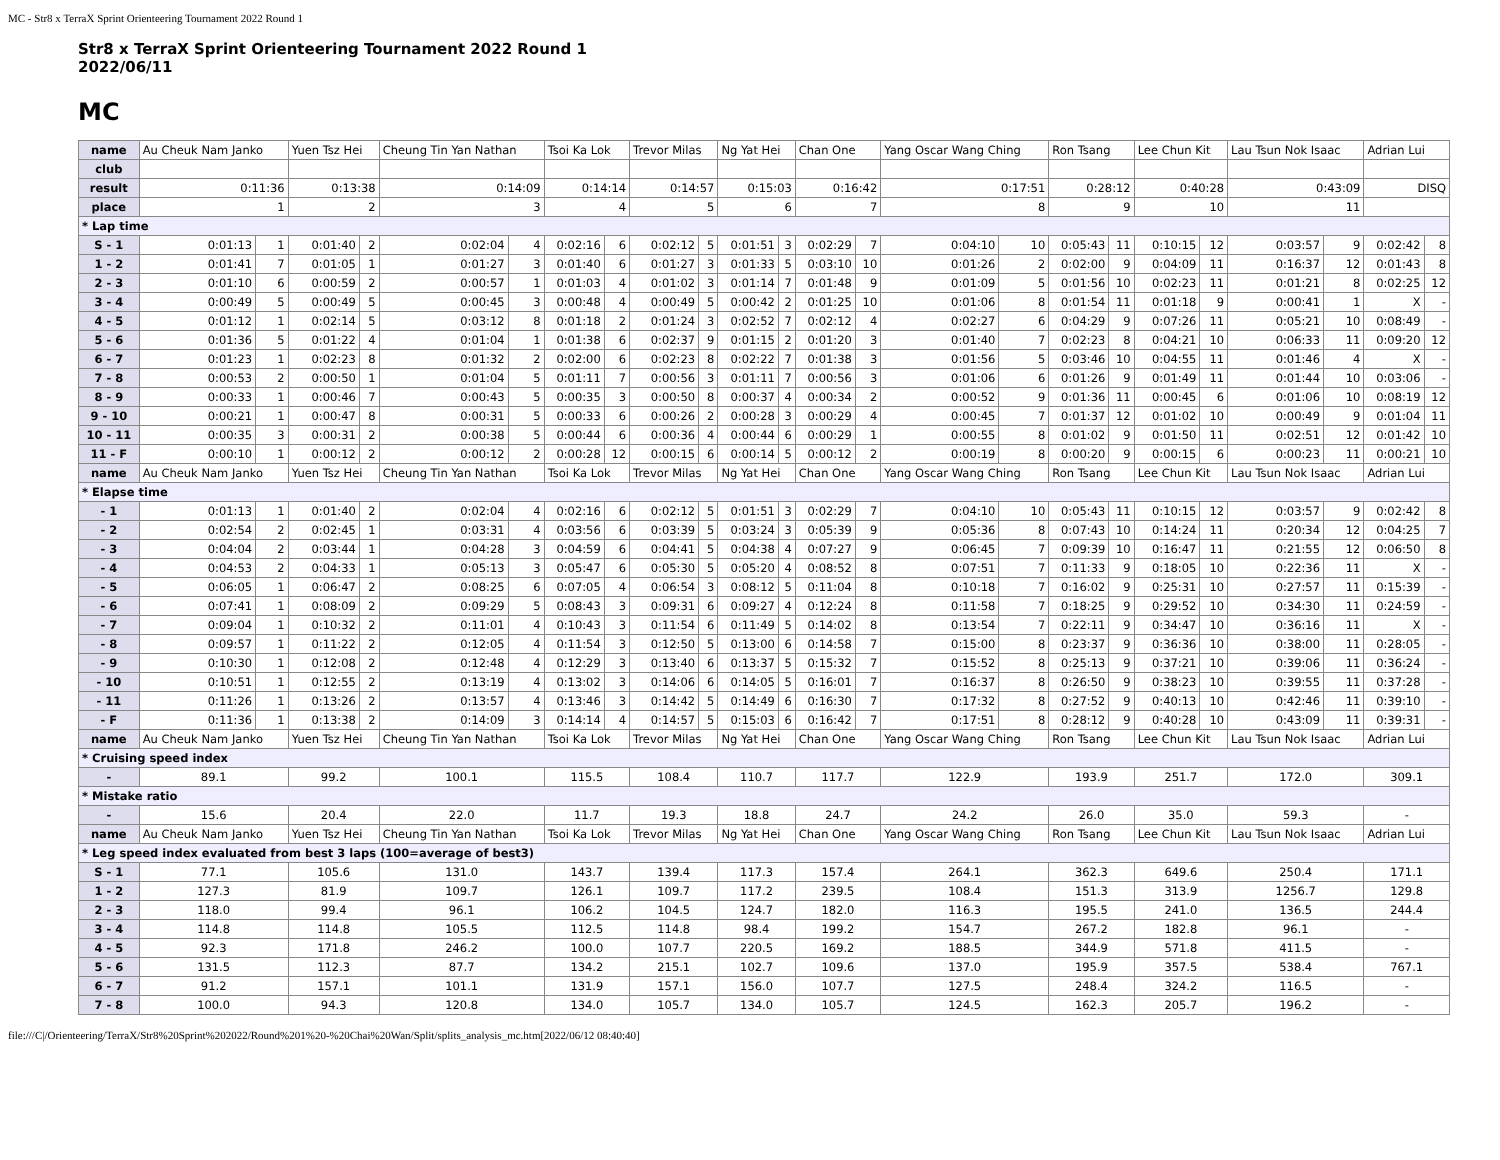MC - Str8 x TerraX Sprint Orienteering Tournament 2022 Round 1
Str8 x TerraX Sprint Orienteering Tournament 2022 Round 1
2022/06/11
MC
| name | Au Cheuk Nam Janko | | Yuen Tsz Hei | | Cheung Tin Yan Nathan | | Tsoi Ka Lok | | Trevor Milas | | Ng Yat Hei | | Chan One | | Yang Oscar Wang Ching | | Ron Tsang | | Lee Chun Kit | | Lau Tsun Nok Isaac | | Adrian Lui | |
| club | | | | | | | | | | | | | | | | | | | | | | | | |
| result | 0:11:36 | | 0:13:38 | | 0:14:09 | | 0:14:14 | | 0:14:57 | | 0:15:03 | | 0:16:42 | | 0:17:51 | | 0:28:12 | | 0:40:28 | | 0:43:09 | | DISQ | |
| place | 1 | | 2 | | 3 | | 4 | | 5 | | 6 | | 7 | | 8 | | 9 | | 10 | | 11 | | | |
| * Lap time | | | | | | | | | | | | | | | | | | | | | | | | |
| S - 1 | 0:01:13 | 1 | 0:01:40 | 2 | 0:02:04 | 4 | 0:02:16 | 6 | 0:02:12 | 5 | 0:01:51 | 3 | 0:02:29 | 7 | 0:04:10 | 10 | 0:05:43 | 11 | 0:10:15 | 12 | 0:03:57 | 9 | 0:02:42 | 8 |
| 1 - 2 | 0:01:41 | 7 | 0:01:05 | 1 | 0:01:27 | 3 | 0:01:40 | 6 | 0:01:27 | 3 | 0:01:33 | 5 | 0:03:10 | 10 | 0:01:26 | 2 | 0:02:00 | 9 | 0:04:09 | 11 | 0:16:37 | 12 | 0:01:43 | 8 |
| 2 - 3 | 0:01:10 | 6 | 0:00:59 | 2 | 0:00:57 | 1 | 0:01:03 | 4 | 0:01:02 | 3 | 0:01:14 | 7 | 0:01:48 | 9 | 0:01:09 | 5 | 0:01:56 | 10 | 0:02:23 | 11 | 0:01:21 | 8 | 0:02:25 | 12 |
| 3 - 4 | 0:00:49 | 5 | 0:00:49 | 5 | 0:00:45 | 3 | 0:00:48 | 4 | 0:00:49 | 5 | 0:00:42 | 2 | 0:01:25 | 10 | 0:01:06 | 8 | 0:01:54 | 11 | 0:01:18 | 9 | 0:00:41 | 1 | X | - |
| 4 - 5 | 0:01:12 | 1 | 0:02:14 | 5 | 0:03:12 | 8 | 0:01:18 | 2 | 0:01:24 | 3 | 0:02:52 | 7 | 0:02:12 | 4 | 0:02:27 | 6 | 0:04:29 | 9 | 0:07:26 | 11 | 0:05:21 | 10 | 0:08:49 | - |
| 5 - 6 | 0:01:36 | 5 | 0:01:22 | 4 | 0:01:04 | 1 | 0:01:38 | 6 | 0:02:37 | 9 | 0:01:15 | 2 | 0:01:20 | 3 | 0:01:40 | 7 | 0:02:23 | 8 | 0:04:21 | 10 | 0:06:33 | 11 | 0:09:20 | 12 |
| 6 - 7 | 0:01:23 | 1 | 0:02:23 | 8 | 0:01:32 | 2 | 0:02:00 | 6 | 0:02:23 | 8 | 0:02:22 | 7 | 0:01:38 | 3 | 0:01:56 | 5 | 0:03:46 | 10 | 0:04:55 | 11 | 0:01:46 | 4 | X | - |
| 7 - 8 | 0:00:53 | 2 | 0:00:50 | 1 | 0:01:04 | 5 | 0:01:11 | 7 | 0:00:56 | 3 | 0:01:11 | 7 | 0:00:56 | 3 | 0:01:06 | 6 | 0:01:26 | 9 | 0:01:49 | 11 | 0:01:44 | 10 | 0:03:06 | - |
| 8 - 9 | 0:00:33 | 1 | 0:00:46 | 7 | 0:00:43 | 5 | 0:00:35 | 3 | 0:00:50 | 8 | 0:00:37 | 4 | 0:00:34 | 2 | 0:00:52 | 9 | 0:01:36 | 11 | 0:00:45 | 6 | 0:01:06 | 10 | 0:08:19 | 12 |
| 9 - 10 | 0:00:21 | 1 | 0:00:47 | 8 | 0:00:31 | 5 | 0:00:33 | 6 | 0:00:26 | 2 | 0:00:28 | 3 | 0:00:29 | 4 | 0:00:45 | 7 | 0:01:37 | 12 | 0:01:02 | 10 | 0:00:49 | 9 | 0:01:04 | 11 |
| 10 - 11 | 0:00:35 | 3 | 0:00:31 | 2 | 0:00:38 | 5 | 0:00:44 | 6 | 0:00:36 | 4 | 0:00:44 | 6 | 0:00:29 | 1 | 0:00:55 | 8 | 0:01:02 | 9 | 0:01:50 | 11 | 0:02:51 | 12 | 0:01:42 | 10 |
| 11 - F | 0:00:10 | 1 | 0:00:12 | 2 | 0:00:12 | 2 | 0:00:28 | 12 | 0:00:15 | 6 | 0:00:14 | 5 | 0:00:12 | 2 | 0:00:19 | 8 | 0:00:20 | 9 | 0:00:15 | 6 | 0:00:23 | 11 | 0:00:21 | 10 |
| name | Au Cheuk Nam Janko | | Yuen Tsz Hei | | Cheung Tin Yan Nathan | | Tsoi Ka Lok | | Trevor Milas | | Ng Yat Hei | | Chan One | | Yang Oscar Wang Ching | | Ron Tsang | | Lee Chun Kit | | Lau Tsun Nok Isaac | | Adrian Lui | |
| * Elapse time | | | | | | | | | | | | | | | | | | | | | | | | |
| - 1 | 0:01:13 | 1 | 0:01:40 | 2 | 0:02:04 | 4 | 0:02:16 | 6 | 0:02:12 | 5 | 0:01:51 | 3 | 0:02:29 | 7 | 0:04:10 | 10 | 0:05:43 | 11 | 0:10:15 | 12 | 0:03:57 | 9 | 0:02:42 | 8 |
| - 2 | 0:02:54 | 2 | 0:02:45 | 1 | 0:03:31 | 4 | 0:03:56 | 6 | 0:03:39 | 5 | 0:03:24 | 3 | 0:05:39 | 9 | 0:05:36 | 8 | 0:07:43 | 10 | 0:14:24 | 11 | 0:20:34 | 12 | 0:04:25 | 7 |
| - 3 | 0:04:04 | 2 | 0:03:44 | 1 | 0:04:28 | 3 | 0:04:59 | 6 | 0:04:41 | 5 | 0:04:38 | 4 | 0:07:27 | 9 | 0:06:45 | 7 | 0:09:39 | 10 | 0:16:47 | 11 | 0:21:55 | 12 | 0:06:50 | 8 |
| - 4 | 0:04:53 | 2 | 0:04:33 | 1 | 0:05:13 | 3 | 0:05:47 | 6 | 0:05:30 | 5 | 0:05:20 | 4 | 0:08:52 | 8 | 0:07:51 | 7 | 0:11:33 | 9 | 0:18:05 | 10 | 0:22:36 | 11 | X | - |
| - 5 | 0:06:05 | 1 | 0:06:47 | 2 | 0:08:25 | 6 | 0:07:05 | 4 | 0:06:54 | 3 | 0:08:12 | 5 | 0:11:04 | 8 | 0:10:18 | 7 | 0:16:02 | 9 | 0:25:31 | 10 | 0:27:57 | 11 | 0:15:39 | - |
| - 6 | 0:07:41 | 1 | 0:08:09 | 2 | 0:09:29 | 5 | 0:08:43 | 3 | 0:09:31 | 6 | 0:09:27 | 4 | 0:12:24 | 8 | 0:11:58 | 7 | 0:18:25 | 9 | 0:29:52 | 10 | 0:34:30 | 11 | 0:24:59 | - |
| - 7 | 0:09:04 | 1 | 0:10:32 | 2 | 0:11:01 | 4 | 0:10:43 | 3 | 0:11:54 | 6 | 0:11:49 | 5 | 0:14:02 | 8 | 0:13:54 | 7 | 0:22:11 | 9 | 0:34:47 | 10 | 0:36:16 | 11 | X | - |
| - 8 | 0:09:57 | 1 | 0:11:22 | 2 | 0:12:05 | 4 | 0:11:54 | 3 | 0:12:50 | 5 | 0:13:00 | 6 | 0:14:58 | 7 | 0:15:00 | 8 | 0:23:37 | 9 | 0:36:36 | 10 | 0:38:00 | 11 | 0:28:05 | - |
| - 9 | 0:10:30 | 1 | 0:12:08 | 2 | 0:12:48 | 4 | 0:12:29 | 3 | 0:13:40 | 6 | 0:13:37 | 5 | 0:15:32 | 7 | 0:15:52 | 8 | 0:25:13 | 9 | 0:37:21 | 10 | 0:39:06 | 11 | 0:36:24 | - |
| - 10 | 0:10:51 | 1 | 0:12:55 | 2 | 0:13:19 | 4 | 0:13:02 | 3 | 0:14:06 | 6 | 0:14:05 | 5 | 0:16:01 | 7 | 0:16:37 | 8 | 0:26:50 | 9 | 0:38:23 | 10 | 0:39:55 | 11 | 0:37:28 | - |
| - 11 | 0:11:26 | 1 | 0:13:26 | 2 | 0:13:57 | 4 | 0:13:46 | 3 | 0:14:42 | 5 | 0:14:49 | 6 | 0:16:30 | 7 | 0:17:32 | 8 | 0:27:52 | 9 | 0:40:13 | 10 | 0:42:46 | 11 | 0:39:10 | - |
| - F | 0:11:36 | 1 | 0:13:38 | 2 | 0:14:09 | 3 | 0:14:14 | 4 | 0:14:57 | 5 | 0:15:03 | 6 | 0:16:42 | 7 | 0:17:51 | 8 | 0:28:12 | 9 | 0:40:28 | 10 | 0:43:09 | 11 | 0:39:31 | - |
| name | Au Cheuk Nam Janko | | Yuen Tsz Hei | | Cheung Tin Yan Nathan | | Tsoi Ka Lok | | Trevor Milas | | Ng Yat Hei | | Chan One | | Yang Oscar Wang Ching | | Ron Tsang | | Lee Chun Kit | | Lau Tsun Nok Isaac | | Adrian Lui | |
| * Cruising speed index | | | | | | | | | | | | | | | | | | | | | | | | |
| - | 89.1 | | 99.2 | | 100.1 | | 115.5 | | 108.4 | | 110.7 | | 117.7 | | 122.9 | | 193.9 | | 251.7 | | 172.0 | | 309.1 | |
| * Mistake ratio | | | | | | | | | | | | | | | | | | | | | | | | |
| - | 15.6 | | 20.4 | | 22.0 | | 11.7 | | 19.3 | | 18.8 | | 24.7 | | 24.2 | | 26.0 | | 35.0 | | 59.3 | | - | |
| name | Au Cheuk Nam Janko | | Yuen Tsz Hei | | Cheung Tin Yan Nathan | | Tsoi Ka Lok | | Trevor Milas | | Ng Yat Hei | | Chan One | | Yang Oscar Wang Ching | | Ron Tsang | | Lee Chun Kit | | Lau Tsun Nok Isaac | | Adrian Lui | |
| * Leg speed index evaluated from best 3 laps (100=average of best3) | | | | | | | | | | | | | | | | | | | | | | | | |
| S - 1 | 77.1 | | 105.6 | | 131.0 | | 143.7 | | 139.4 | | 117.3 | | 157.4 | | 264.1 | | 362.3 | | 649.6 | | 250.4 | | 171.1 | |
| 1 - 2 | 127.3 | | 81.9 | | 109.7 | | 126.1 | | 109.7 | | 117.2 | | 239.5 | | 108.4 | | 151.3 | | 313.9 | | 1256.7 | | 129.8 | |
| 2 - 3 | 118.0 | | 99.4 | | 96.1 | | 106.2 | | 104.5 | | 124.7 | | 182.0 | | 116.3 | | 195.5 | | 241.0 | | 136.5 | | 244.4 | |
| 3 - 4 | 114.8 | | 114.8 | | 105.5 | | 112.5 | | 114.8 | | 98.4 | | 199.2 | | 154.7 | | 267.2 | | 182.8 | | 96.1 | | - | |
| 4 - 5 | 92.3 | | 171.8 | | 246.2 | | 100.0 | | 107.7 | | 220.5 | | 169.2 | | 188.5 | | 344.9 | | 571.8 | | 411.5 | | - | |
| 5 - 6 | 131.5 | | 112.3 | | 87.7 | | 134.2 | | 215.1 | | 102.7 | | 109.6 | | 137.0 | | 195.9 | | 357.5 | | 538.4 | | 767.1 | |
| 6 - 7 | 91.2 | | 157.1 | | 101.1 | | 131.9 | | 157.1 | | 156.0 | | 107.7 | | 127.5 | | 248.4 | | 324.2 | | 116.5 | | - | |
| 7 - 8 | 100.0 | | 94.3 | | 120.8 | | 134.0 | | 105.7 | | 134.0 | | 105.7 | | 124.5 | | 162.3 | | 205.7 | | 196.2 | | - | |
file:///C|/Orienteering/TerraX/Str8%20Sprint%202022/Round%201%20-%20Chai%20Wan/Split/splits_analysis_mc.htm[2022/06/12 08:40:40]